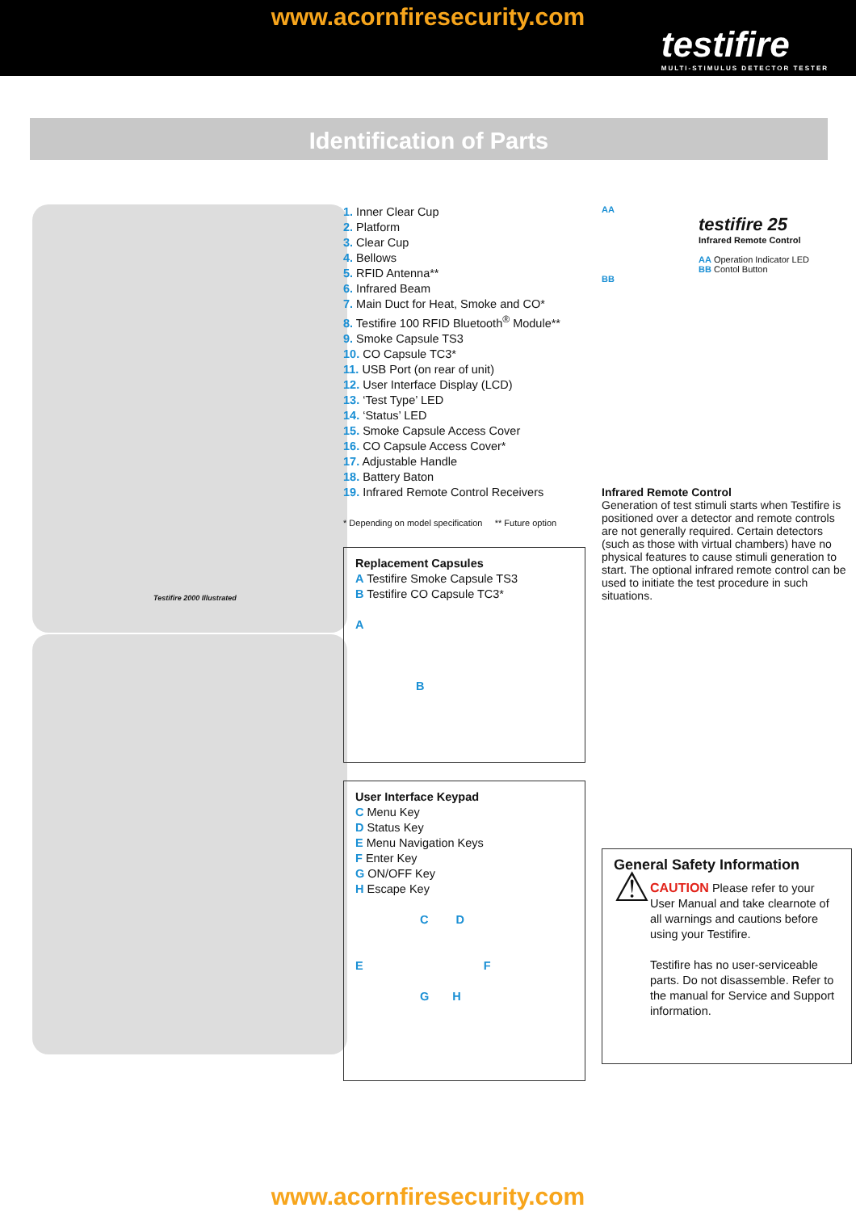www.acornfiresecurity.com
testifire
MULTI-STIMULUS DETECTOR TESTER
Identification of Parts
Testifire 2000 Illustrated
1. Inner Clear Cup
2. Platform
3. Clear Cup
4. Bellows
5. RFID Antenna**
6. Infrared Beam
7. Main Duct for Heat, Smoke and CO*
8. Testifire 100 RFID Bluetooth<sup>®</sup> Module**
9. Smoke Capsule TS3
10. CO Capsule TC3*
11. USB Port (on rear of unit)
12. User Interface Display (LCD)
13. ‘Test Type’ LED
14. ‘Status’ LED
15. Smoke Capsule Access Cover
16. CO Capsule Access Cover*
17. Adjustable Handle
18. Battery Baton
19. Infrared Remote Control Receivers
* Depending on model specification ** Future option
Replacement Capsules
A Testifire Smoke Capsule TS3
B Testifire CO Capsule TC3*
A
B
User Interface Keypad
C Menu Key
D Status Key
E Menu Navigation Keys
F Enter Key
G ON/OFF Key
H Escape Key
C D
E F
G H
AA
testifire 25
Infrared Remote Control
AA Operation Indicator LED
BB Contol Button
BB
Infrared Remote Control
Generation of test stimuli starts when Testifire is positioned over a detector and remote controls are not generally required. Certain detectors (such as those with virtual chambers) have no physical features to cause stimuli generation to start. The optional infrared remote control can be used to initiate the test procedure in such situations.
General Safety Information
⚠
CAUTION Please refer to your User Manual and take clearnote of all warnings and cautions before using your Testifire.
Testifire has no user-serviceable parts. Do not disassemble. Refer to the manual for Service and Support information.
www.acornfiresecurity.com